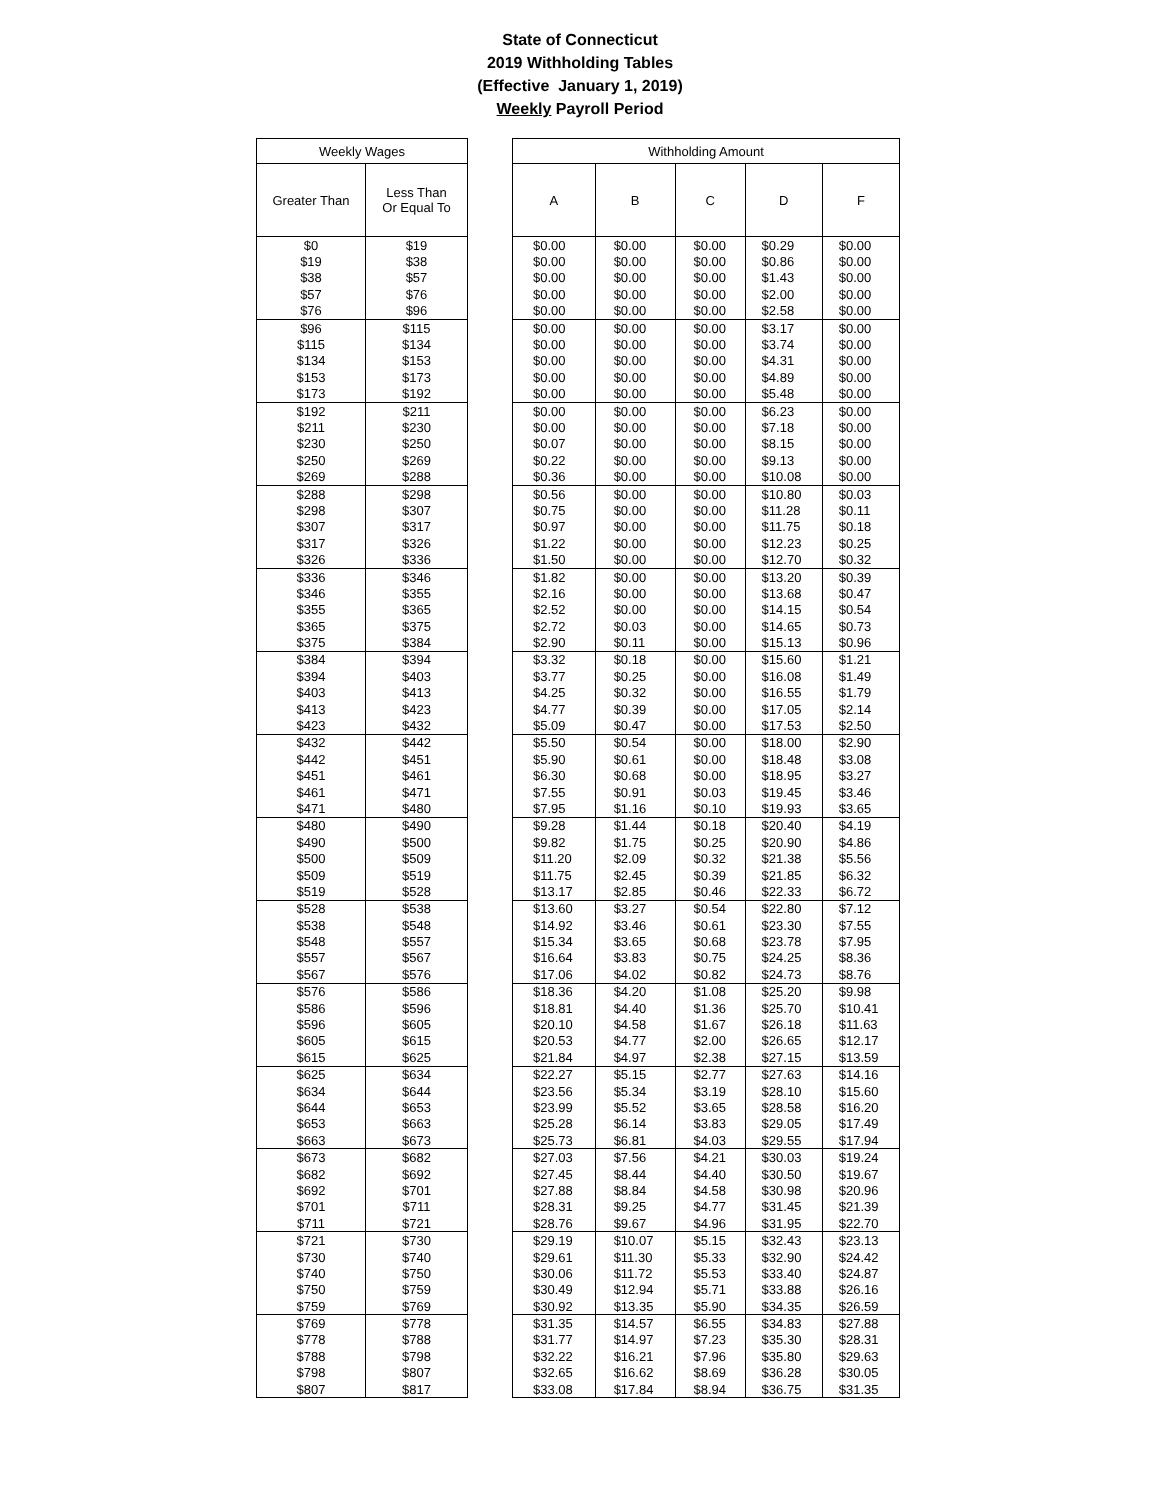State of Connecticut
2019 Withholding Tables
(Effective January 1, 2019)
Weekly Payroll Period
| Weekly Wages | |
| --- | --- |
| Greater Than | Less Than Or Equal To |
| $0 | $19 |
| $19 | $38 |
| $38 | $57 |
| $57 | $76 |
| $76 | $96 |
| $96 | $115 |
| $115 | $134 |
| $134 | $153 |
| $153 | $173 |
| $173 | $192 |
| $192 | $211 |
| $211 | $230 |
| $230 | $250 |
| $250 | $269 |
| $269 | $288 |
| $288 | $298 |
| $298 | $307 |
| $307 | $317 |
| $317 | $326 |
| $326 | $336 |
| $336 | $346 |
| $346 | $355 |
| $355 | $365 |
| $365 | $375 |
| $375 | $384 |
| $384 | $394 |
| $394 | $403 |
| $403 | $413 |
| $413 | $423 |
| $423 | $432 |
| $432 | $442 |
| $442 | $451 |
| $451 | $461 |
| $461 | $471 |
| $471 | $480 |
| $480 | $490 |
| $490 | $500 |
| $500 | $509 |
| $509 | $519 |
| $519 | $528 |
| $528 | $538 |
| $538 | $548 |
| $548 | $557 |
| $557 | $567 |
| $567 | $576 |
| $576 | $586 |
| $586 | $596 |
| $596 | $605 |
| $605 | $615 |
| $615 | $625 |
| $625 | $634 |
| $634 | $644 |
| $644 | $653 |
| $653 | $663 |
| $663 | $673 |
| $673 | $682 |
| $682 | $692 |
| $692 | $701 |
| $701 | $711 |
| $711 | $721 |
| $721 | $730 |
| $730 | $740 |
| $740 | $750 |
| $750 | $759 |
| $759 | $769 |
| $769 | $778 |
| $778 | $788 |
| $788 | $798 |
| $798 | $807 |
| $807 | $817 |
| Withholding Amount | | | | |
| --- | --- | --- | --- | --- |
| A | B | C | D | F |
| $0.00 | $0.00 | $0.00 | $0.29 | $0.00 |
| $0.00 | $0.00 | $0.00 | $0.86 | $0.00 |
| $0.00 | $0.00 | $0.00 | $1.43 | $0.00 |
| $0.00 | $0.00 | $0.00 | $2.00 | $0.00 |
| $0.00 | $0.00 | $0.00 | $2.58 | $0.00 |
| $0.00 | $0.00 | $0.00 | $3.17 | $0.00 |
| $0.00 | $0.00 | $0.00 | $3.74 | $0.00 |
| $0.00 | $0.00 | $0.00 | $4.31 | $0.00 |
| $0.00 | $0.00 | $0.00 | $4.89 | $0.00 |
| $0.00 | $0.00 | $0.00 | $5.48 | $0.00 |
| $0.00 | $0.00 | $0.00 | $6.23 | $0.00 |
| $0.00 | $0.00 | $0.00 | $7.18 | $0.00 |
| $0.07 | $0.00 | $0.00 | $8.15 | $0.00 |
| $0.22 | $0.00 | $0.00 | $9.13 | $0.00 |
| $0.36 | $0.00 | $0.00 | $10.08 | $0.00 |
| $0.56 | $0.00 | $0.00 | $10.80 | $0.03 |
| $0.75 | $0.00 | $0.00 | $11.28 | $0.11 |
| $0.97 | $0.00 | $0.00 | $11.75 | $0.18 |
| $1.22 | $0.00 | $0.00 | $12.23 | $0.25 |
| $1.50 | $0.00 | $0.00 | $12.70 | $0.32 |
| $1.82 | $0.00 | $0.00 | $13.20 | $0.39 |
| $2.16 | $0.00 | $0.00 | $13.68 | $0.47 |
| $2.52 | $0.00 | $0.00 | $14.15 | $0.54 |
| $2.72 | $0.03 | $0.00 | $14.65 | $0.73 |
| $2.90 | $0.11 | $0.00 | $15.13 | $0.96 |
| $3.32 | $0.18 | $0.00 | $15.60 | $1.21 |
| $3.77 | $0.25 | $0.00 | $16.08 | $1.49 |
| $4.25 | $0.32 | $0.00 | $16.55 | $1.79 |
| $4.77 | $0.39 | $0.00 | $17.05 | $2.14 |
| $5.09 | $0.47 | $0.00 | $17.53 | $2.50 |
| $5.50 | $0.54 | $0.00 | $18.00 | $2.90 |
| $5.90 | $0.61 | $0.00 | $18.48 | $3.08 |
| $6.30 | $0.68 | $0.00 | $18.95 | $3.27 |
| $7.55 | $0.91 | $0.03 | $19.45 | $3.46 |
| $7.95 | $1.16 | $0.10 | $19.93 | $3.65 |
| $9.28 | $1.44 | $0.18 | $20.40 | $4.19 |
| $9.82 | $1.75 | $0.25 | $20.90 | $4.86 |
| $11.20 | $2.09 | $0.32 | $21.38 | $5.56 |
| $11.75 | $2.45 | $0.39 | $21.85 | $6.32 |
| $13.17 | $2.85 | $0.46 | $22.33 | $6.72 |
| $13.60 | $3.27 | $0.54 | $22.80 | $7.12 |
| $14.92 | $3.46 | $0.61 | $23.30 | $7.55 |
| $15.34 | $3.65 | $0.68 | $23.78 | $7.95 |
| $16.64 | $3.83 | $0.75 | $24.25 | $8.36 |
| $17.06 | $4.02 | $0.82 | $24.73 | $8.76 |
| $18.36 | $4.20 | $1.08 | $25.20 | $9.98 |
| $18.81 | $4.40 | $1.36 | $25.70 | $10.41 |
| $20.10 | $4.58 | $1.67 | $26.18 | $11.63 |
| $20.53 | $4.77 | $2.00 | $26.65 | $12.17 |
| $21.84 | $4.97 | $2.38 | $27.15 | $13.59 |
| $22.27 | $5.15 | $2.77 | $27.63 | $14.16 |
| $23.56 | $5.34 | $3.19 | $28.10 | $15.60 |
| $23.99 | $5.52 | $3.65 | $28.58 | $16.20 |
| $25.28 | $6.14 | $3.83 | $29.05 | $17.49 |
| $25.73 | $6.81 | $4.03 | $29.55 | $17.94 |
| $27.03 | $7.56 | $4.21 | $30.03 | $19.24 |
| $27.45 | $8.44 | $4.40 | $30.50 | $19.67 |
| $27.88 | $8.84 | $4.58 | $30.98 | $20.96 |
| $28.31 | $9.25 | $4.77 | $31.45 | $21.39 |
| $28.76 | $9.67 | $4.96 | $31.95 | $22.70 |
| $29.19 | $10.07 | $5.15 | $32.43 | $23.13 |
| $29.61 | $11.30 | $5.33 | $32.90 | $24.42 |
| $30.06 | $11.72 | $5.53 | $33.40 | $24.87 |
| $30.49 | $12.94 | $5.71 | $33.88 | $26.16 |
| $30.92 | $13.35 | $5.90 | $34.35 | $26.59 |
| $31.35 | $14.57 | $6.55 | $34.83 | $27.88 |
| $31.77 | $14.97 | $7.23 | $35.30 | $28.31 |
| $32.22 | $16.21 | $7.96 | $35.80 | $29.63 |
| $32.65 | $16.62 | $8.69 | $36.28 | $30.05 |
| $33.08 | $17.84 | $8.94 | $36.75 | $31.35 |